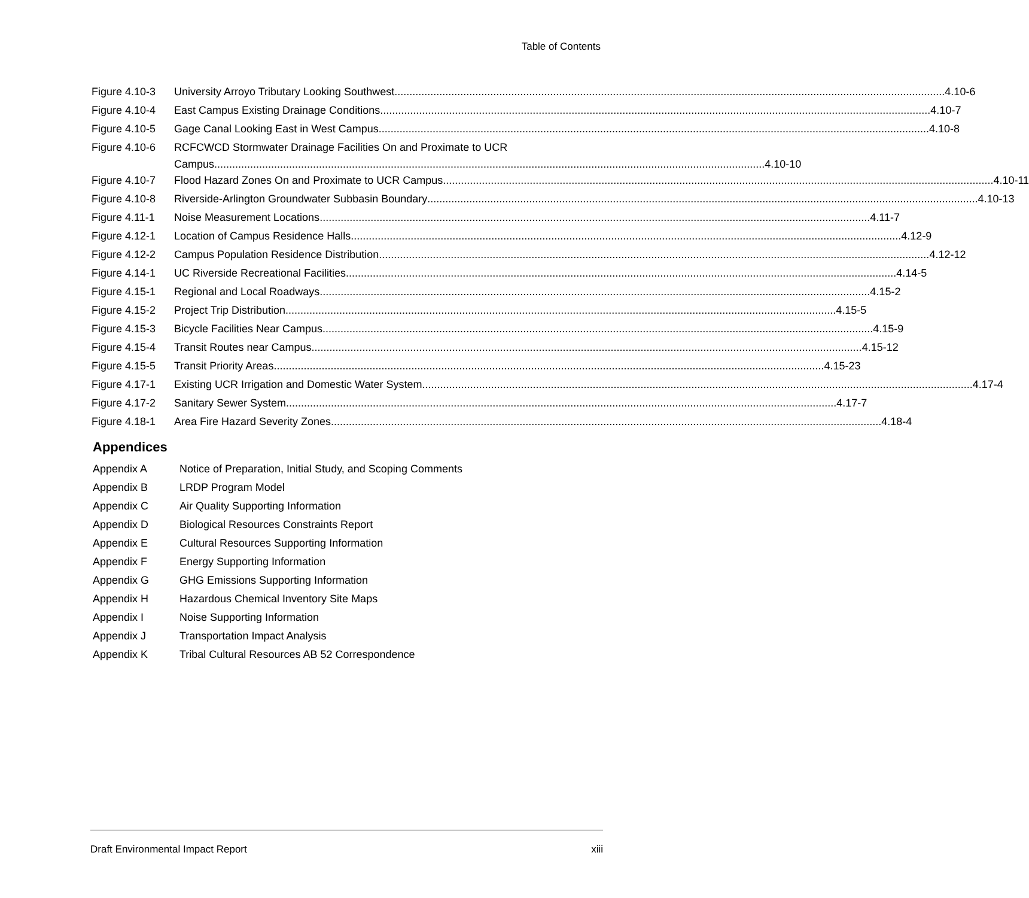Table of Contents
Figure 4.10-3 University Arroyo Tributary Looking Southwest 4.10-6
Figure 4.10-4 East Campus Existing Drainage Conditions 4.10-7
Figure 4.10-5 Gage Canal Looking East in West Campus 4.10-8
Figure 4.10-6 RCFCWCD Stormwater Drainage Facilities On and Proximate to UCR
Campus 4.10-10
Figure 4.10-7 Flood Hazard Zones On and Proximate to UCR Campus 4.10-11
Figure 4.10-8 Riverside-Arlington Groundwater Subbasin Boundary 4.10-13
Figure 4.11-1 Noise Measurement Locations 4.11-7
Figure 4.12-1 Location of Campus Residence Halls 4.12-9
Figure 4.12-2 Campus Population Residence Distribution 4.12-12
Figure 4.14-1 UC Riverside Recreational Facilities 4.14-5
Figure 4.15-1 Regional and Local Roadways 4.15-2
Figure 4.15-2 Project Trip Distribution 4.15-5
Figure 4.15-3 Bicycle Facilities Near Campus 4.15-9
Figure 4.15-4 Transit Routes near Campus 4.15-12
Figure 4.15-5 Transit Priority Areas 4.15-23
Figure 4.17-1 Existing UCR Irrigation and Domestic Water System 4.17-4
Figure 4.17-2 Sanitary Sewer System 4.17-7
Figure 4.18-1 Area Fire Hazard Severity Zones 4.18-4
Appendices
Appendix A Notice of Preparation, Initial Study, and Scoping Comments
Appendix B LRDP Program Model
Appendix C Air Quality Supporting Information
Appendix D Biological Resources Constraints Report
Appendix E Cultural Resources Supporting Information
Appendix F Energy Supporting Information
Appendix G GHG Emissions Supporting Information
Appendix H Hazardous Chemical Inventory Site Maps
Appendix I Noise Supporting Information
Appendix J Transportation Impact Analysis
Appendix K Tribal Cultural Resources AB 52 Correspondence
Draft Environmental Impact Report xiii